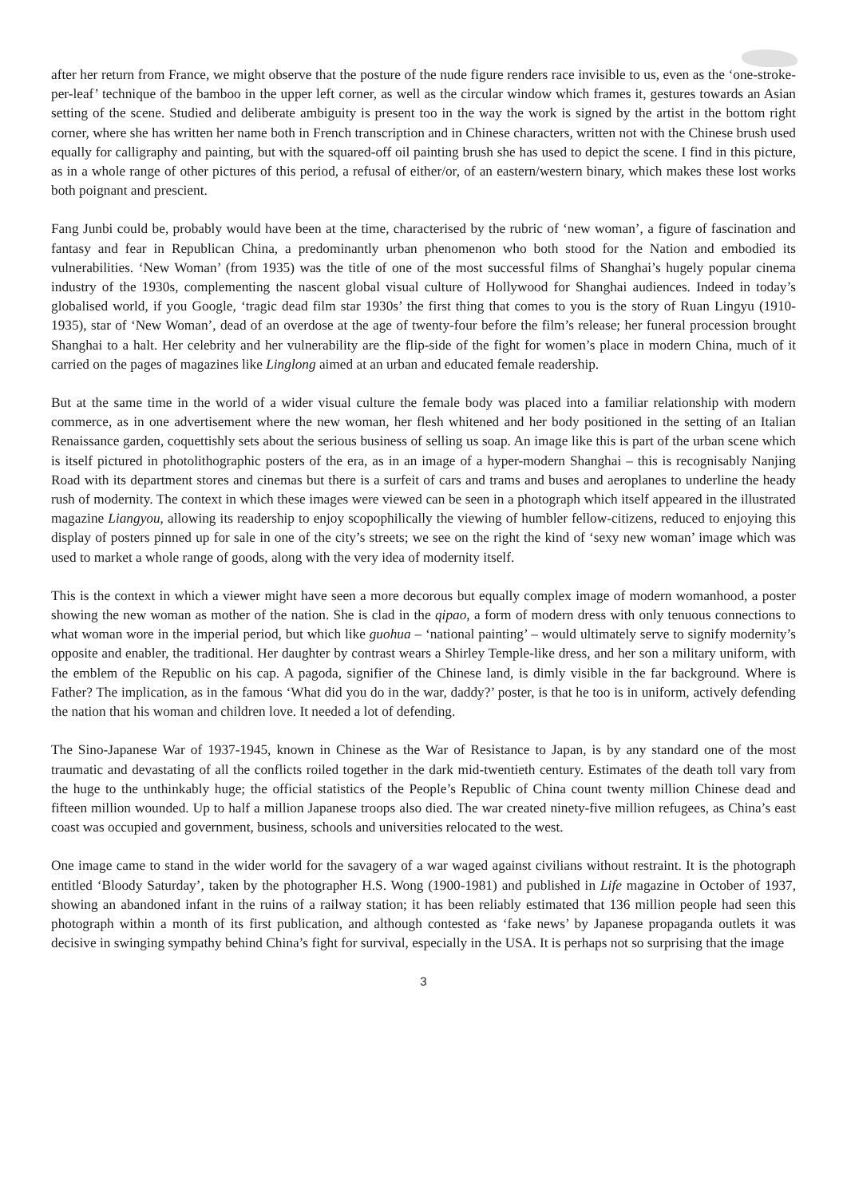after her return from France, we might observe that the posture of the nude figure renders race invisible to us, even as the ‘one-stroke-per-leaf’ technique of the bamboo in the upper left corner, as well as the circular window which frames it, gestures towards an Asian setting of the scene. Studied and deliberate ambiguity is present too in the way the work is signed by the artist in the bottom right corner, where she has written her name both in French transcription and in Chinese characters, written not with the Chinese brush used equally for calligraphy and painting, but with the squared-off oil painting brush she has used to depict the scene. I find in this picture, as in a whole range of other pictures of this period, a refusal of either/or, of an eastern/western binary, which makes these lost works both poignant and prescient.
Fang Junbi could be, probably would have been at the time, characterised by the rubric of ‘new woman’, a figure of fascination and fantasy and fear in Republican China, a predominantly urban phenomenon who both stood for the Nation and embodied its vulnerabilities. ‘New Woman’ (from 1935) was the title of one of the most successful films of Shanghai’s hugely popular cinema industry of the 1930s, complementing the nascent global visual culture of Hollywood for Shanghai audiences. Indeed in today’s globalised world, if you Google, ‘tragic dead film star 1930s’ the first thing that comes to you is the story of Ruan Lingyu (1910-1935), star of ‘New Woman’, dead of an overdose at the age of twenty-four before the film’s release; her funeral procession brought Shanghai to a halt. Her celebrity and her vulnerability are the flip-side of the fight for women’s place in modern China, much of it carried on the pages of magazines like Linglong aimed at an urban and educated female readership.
But at the same time in the world of a wider visual culture the female body was placed into a familiar relationship with modern commerce, as in one advertisement where the new woman, her flesh whitened and her body positioned in the setting of an Italian Renaissance garden, coquettishly sets about the serious business of selling us soap. An image like this is part of the urban scene which is itself pictured in photolithographic posters of the era, as in an image of a hyper-modern Shanghai – this is recognisably Nanjing Road with its department stores and cinemas but there is a surfeit of cars and trams and buses and aeroplanes to underline the heady rush of modernity. The context in which these images were viewed can be seen in a photograph which itself appeared in the illustrated magazine Liangyou, allowing its readership to enjoy scopophilically the viewing of humbler fellow-citizens, reduced to enjoying this display of posters pinned up for sale in one of the city’s streets; we see on the right the kind of ‘sexy new woman’ image which was used to market a whole range of goods, along with the very idea of modernity itself.
This is the context in which a viewer might have seen a more decorous but equally complex image of modern womanhood, a poster showing the new woman as mother of the nation. She is clad in the qipao, a form of modern dress with only tenuous connections to what woman wore in the imperial period, but which like guohua – ‘national painting’ – would ultimately serve to signify modernity’s opposite and enabler, the traditional. Her daughter by contrast wears a Shirley Temple-like dress, and her son a military uniform, with the emblem of the Republic on his cap. A pagoda, signifier of the Chinese land, is dimly visible in the far background. Where is Father? The implication, as in the famous ‘What did you do in the war, daddy?’ poster, is that he too is in uniform, actively defending the nation that his woman and children love. It needed a lot of defending.
The Sino-Japanese War of 1937-1945, known in Chinese as the War of Resistance to Japan, is by any standard one of the most traumatic and devastating of all the conflicts roiled together in the dark mid-twentieth century. Estimates of the death toll vary from the huge to the unthinkably huge; the official statistics of the People’s Republic of China count twenty million Chinese dead and fifteen million wounded. Up to half a million Japanese troops also died. The war created ninety-five million refugees, as China’s east coast was occupied and government, business, schools and universities relocated to the west.
One image came to stand in the wider world for the savagery of a war waged against civilians without restraint. It is the photograph entitled ‘Bloody Saturday’, taken by the photographer H.S. Wong (1900-1981) and published in Life magazine in October of 1937, showing an abandoned infant in the ruins of a railway station; it has been reliably estimated that 136 million people had seen this photograph within a month of its first publication, and although contested as ‘fake news’ by Japanese propaganda outlets it was decisive in swinging sympathy behind China’s fight for survival, especially in the USA. It is perhaps not so surprising that the image
3